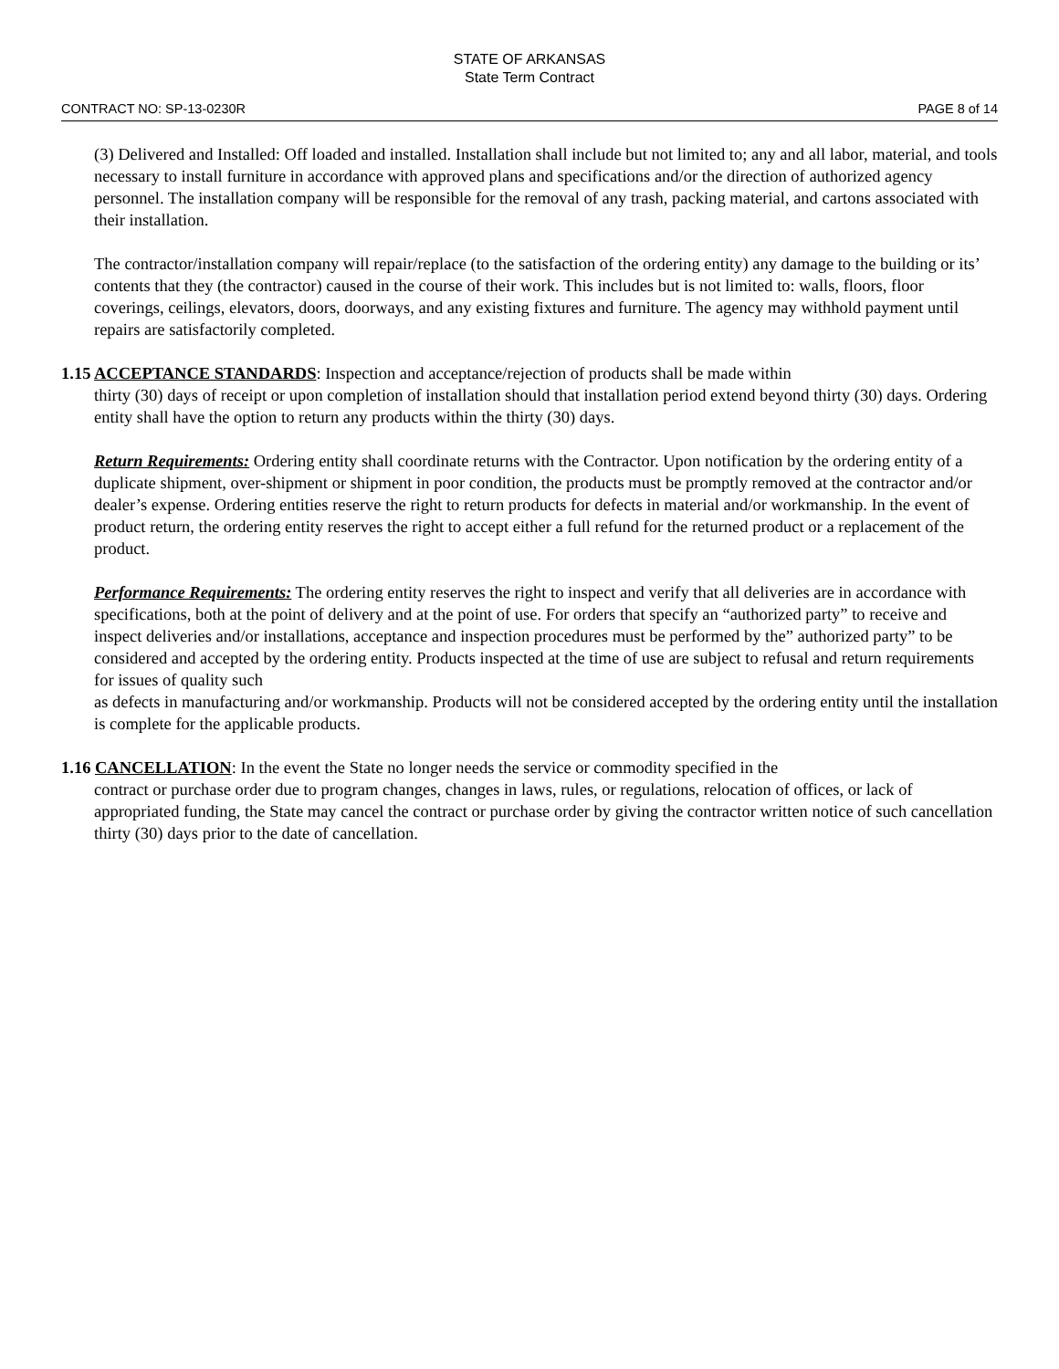STATE OF ARKANSAS
State Term Contract
CONTRACT NO: SP-13-0230R PAGE 8 of 14
(3) Delivered and Installed: Off loaded and installed. Installation shall include but not limited to; any and all labor, material, and tools necessary to install furniture in accordance with approved plans and specifications and/or the direction of authorized agency personnel. The installation company will be responsible for the removal of any trash, packing material, and cartons associated with their installation.
The contractor/installation company will repair/replace (to the satisfaction of the ordering entity) any damage to the building or its’ contents that they (the contractor) caused in the course of their work. This includes but is not limited to: walls, floors, floor coverings, ceilings, elevators, doors, doorways, and any existing fixtures and furniture. The agency may withhold payment until repairs are satisfactorily completed.
1.15 ACCEPTANCE STANDARDS: Inspection and acceptance/rejection of products shall be made within
thirty (30) days of receipt or upon completion of installation should that installation period extend beyond thirty (30) days. Ordering entity shall have the option to return any products within the thirty (30) days.
Return Requirements: Ordering entity shall coordinate returns with the Contractor. Upon notification by the ordering entity of a duplicate shipment, over-shipment or shipment in poor condition, the products must be promptly removed at the contractor and/or dealer’s expense. Ordering entities reserve the right to return products for defects in material and/or workmanship. In the event of product return, the ordering entity reserves the right to accept either a full refund for the returned product or a replacement of the product.
Performance Requirements: The ordering entity reserves the right to inspect and verify that all deliveries are in accordance with specifications, both at the point of delivery and at the point of use. For orders that specify an “authorized party” to receive and inspect deliveries and/or installations, acceptance and inspection procedures must be performed by the” authorized party” to be considered and accepted by the ordering entity. Products inspected at the time of use are subject to refusal and return requirements for issues of quality such
as defects in manufacturing and/or workmanship. Products will not be considered accepted by the ordering entity until the installation is complete for the applicable products.
1.16 CANCELLATION: In the event the State no longer needs the service or commodity specified in the
contract or purchase order due to program changes, changes in laws, rules, or regulations, relocation of offices, or lack of appropriated funding, the State may cancel the contract or purchase order by giving the contractor written notice of such cancellation thirty (30) days prior to the date of cancellation.